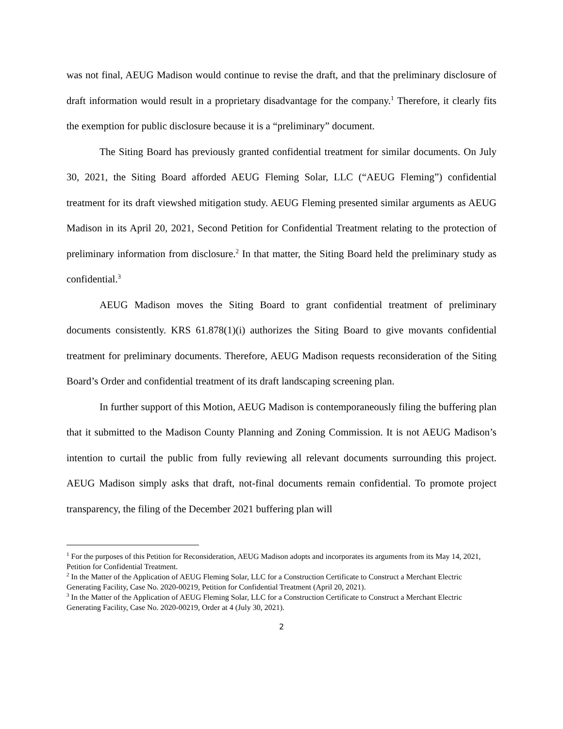was not final, AEUG Madison would continue to revise the draft, and that the preliminary disclosure of draft information would result in a proprietary disadvantage for the company.<sup>1</sup> Therefore, it clearly fits the exemption for public disclosure because it is a “preliminary” document.
The Siting Board has previously granted confidential treatment for similar documents. On July 30, 2021, the Siting Board afforded AEUG Fleming Solar, LLC (“AEUG Fleming”) confidential treatment for its draft viewshed mitigation study. AEUG Fleming presented similar arguments as AEUG Madison in its April 20, 2021, Second Petition for Confidential Treatment relating to the protection of preliminary information from disclosure.<sup>2</sup> In that matter, the Siting Board held the preliminary study as confidential.<sup>3</sup>
AEUG Madison moves the Siting Board to grant confidential treatment of preliminary documents consistently. KRS 61.878(1)(i) authorizes the Siting Board to give movants confidential treatment for preliminary documents. Therefore, AEUG Madison requests reconsideration of the Siting Board’s Order and confidential treatment of its draft landscaping screening plan.
In further support of this Motion, AEUG Madison is contemporaneously filing the buffering plan that it submitted to the Madison County Planning and Zoning Commission. It is not AEUG Madison’s intention to curtail the public from fully reviewing all relevant documents surrounding this project. AEUG Madison simply asks that draft, not-final documents remain confidential. To promote project transparency, the filing of the December 2021 buffering plan will
<sup>1</sup> For the purposes of this Petition for Reconsideration, AEUG Madison adopts and incorporates its arguments from its May 14, 2021, Petition for Confidential Treatment.
<sup>2</sup> In the Matter of the Application of AEUG Fleming Solar, LLC for a Construction Certificate to Construct a Merchant Electric Generating Facility, Case No. 2020-00219, Petition for Confidential Treatment (April 20, 2021).
<sup>3</sup> In the Matter of the Application of AEUG Fleming Solar, LLC for a Construction Certificate to Construct a Merchant Electric Generating Facility, Case No. 2020-00219, Order at 4 (July 30, 2021).
2